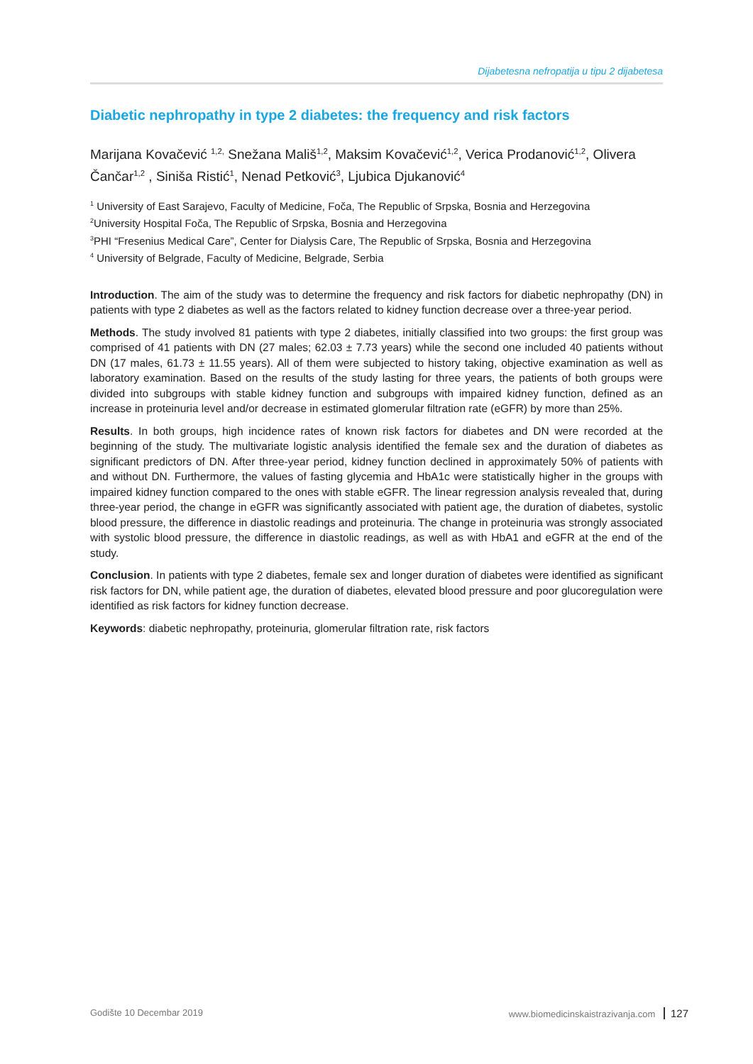Dijabetesna nefropatija u tipu 2 dijabetesa
Diabetic nephropathy in type 2 diabetes: the frequency and risk factors
Marijana Kovačević <sup>1,2,</sup> Snežana Mališ<sup>1,2</sup>, Maksim Kovačević<sup>1,2</sup>, Verica Prodanović<sup>1,2</sup>, Olivera Čančar<sup>1,2</sup> , Siniša Ristić<sup>1</sup>, Nenad Petković<sup>3</sup>, Ljubica Djukanović<sup>4</sup>
<sup>1</sup> University of East Sarajevo, Faculty of Medicine, Foča, The Republic of Srpska, Bosnia and Herzegovina
<sup>2</sup> University Hospital Foča, The Republic of Srpska, Bosnia and Herzegovina
<sup>3</sup> PHI “Fresenius Medical Care”, Center for Dialysis Care, The Republic of Srpska, Bosnia and Herzegovina
<sup>4</sup> University of Belgrade, Faculty of Medicine, Belgrade, Serbia
Introduction. The aim of the study was to determine the frequency and risk factors for diabetic nephropathy (DN) in patients with type 2 diabetes as well as the factors related to kidney function decrease over a three-year period.
Methods. The study involved 81 patients with type 2 diabetes, initially classified into two groups: the first group was comprised of 41 patients with DN (27 males; 62.03 ± 7.73 years) while the second one included 40 patients without DN (17 males, 61.73 ± 11.55 years). All of them were subjected to history taking, objective examination as well as laboratory examination. Based on the results of the study lasting for three years, the patients of both groups were divided into subgroups with stable kidney function and subgroups with impaired kidney function, defined as an increase in proteinuria level and/or decrease in estimated glomerular filtration rate (eGFR) by more than 25%.
Results. In both groups, high incidence rates of known risk factors for diabetes and DN were recorded at the beginning of the study. The multivariate logistic analysis identified the female sex and the duration of diabetes as significant predictors of DN. After three-year period, kidney function declined in approximately 50% of patients with and without DN. Furthermore, the values of fasting glycemia and HbA1c were statistically higher in the groups with impaired kidney function compared to the ones with stable eGFR. The linear regression analysis revealed that, during three-year period, the change in eGFR was significantly associated with patient age, the duration of diabetes, systolic blood pressure, the difference in diastolic readings and proteinuria. The change in proteinuria was strongly associated with systolic blood pressure, the difference in diastolic readings, as well as with HbA1 and eGFR at the end of the study.
Conclusion. In patients with type 2 diabetes, female sex and longer duration of diabetes were identified as significant risk factors for DN, while patient age, the duration of diabetes, elevated blood pressure and poor glucoregulation were identified as risk factors for kidney function decrease.
Keywords: diabetic nephropathy, proteinuria, glomerular filtration rate, risk factors
Godište 10 Decembar 2019 www.biomedicinskaistrazivanja.com 127